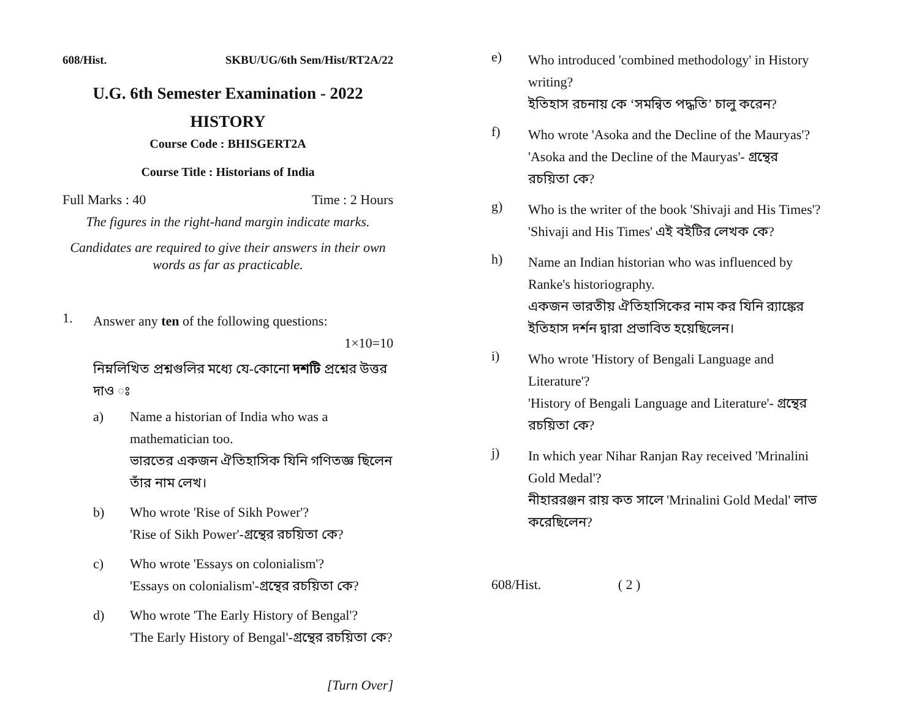608/Hist. SKBU/UG/6th Sem/Hist/RT2A/22
U.G. 6th Semester Examination - 2022
HISTORY
Course Code : BHISGERT2A
Course Title : Historians of India
Full Marks : 40 Time : 2 Hours
The figures in the right-hand margin indicate marks.
Candidates are required to give their answers in their own words as far as practicable.
1.
Answer any ten of the following questions:
1×10=10
নিম্নলিখিত প্রশ্নগুলির মধ্যে যে-কোনো দশটি প্রশ্নের উত্তর দাও ঃ
a)
Name a historian of India who was a mathematician too.
ভারতের একজন ঐতিহাসিক যিনি গণিতজ্ঞ ছিলেন তাঁর নাম লেখ।
b)
Who wrote 'Rise of Sikh Power'?
'Rise of Sikh Power'-গ্রন্থের রচয়িতা কে?
c)
Who wrote 'Essays on colonialism'?
'Essays on colonialism'-গ্রন্থের রচয়িতা কে?
d)
Who wrote 'The Early History of Bengal'?
'The Early History of Bengal'-গ্রন্থের রচয়িতা কে?
[Turn Over]
e)
Who introduced 'combined methodology' in History writing?
ইতিহাস রচনায় কে ‘সমন্বিত পদ্ধতি’ চালু করেন?
f)
Who wrote 'Asoka and the Decline of the Mauryas'?
'Asoka and the Decline of the Mauryas'- গ্রন্থের রচয়িতা কে?
g)
Who is the writer of the book 'Shivaji and His Times'?
'Shivaji and His Times' এই বইটির লেখক কে?
h)
Name an Indian historian who was influenced by Ranke's historiography.
একজন ভারতীয় ঐতিহাসিকের নাম কর যিনি র‍্যাঙ্কের ইতিহাস দর্শন দ্বারা প্রভাবিত হয়েছিলেন।
i)
Who wrote 'History of Bengali Language and Literature'?
'History of Bengali Language and Literature'- গ্রন্থের রচয়িতা কে?
j)
In which year Nihar Ranjan Ray received 'Mrinalini Gold Medal'?
নীহাররঞ্জন রায় কত সালে 'Mrinalini Gold Medal' লাভ করেছিলেন?
608/Hist. ( 2 )